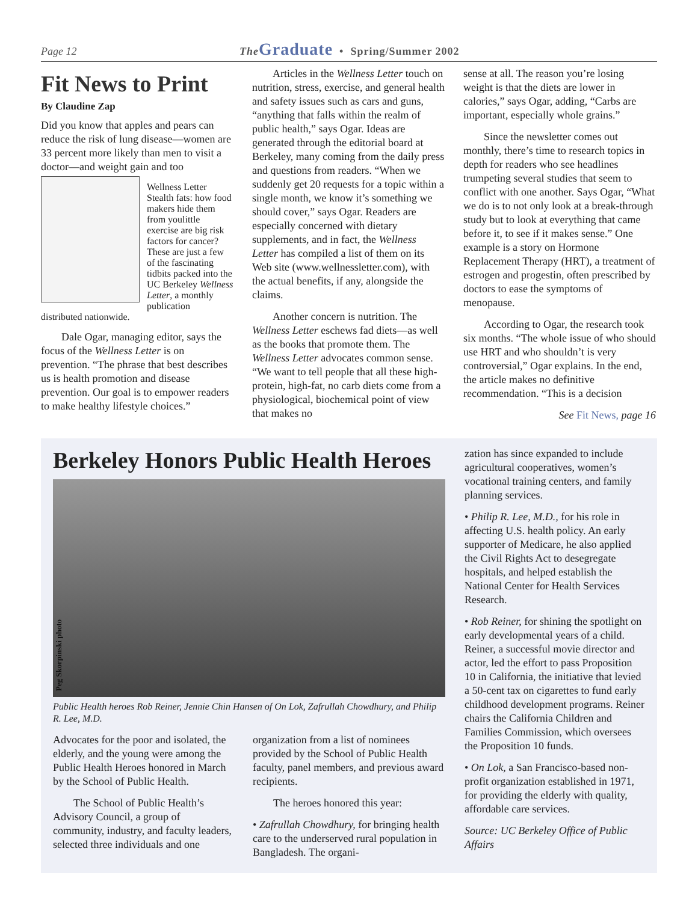Page 12 The Graduate • Spring/Summer 2002
Fit News to Print
By Claudine Zap
Did you know that apples and pears can reduce the risk of lung disease—women are 33 percent more likely than men to visit a doctor—and weight gain and too
Wellness Letter
Stealth fats: how food makers hide them from you little exercise are big risk factors for cancer? These are just a few of the fascinating tidbits packed into the UC Berkeley Wellness Letter, a monthly publication distributed nationwide.
Dale Ogar, managing editor, says the focus of the Wellness Letter is on prevention. “The phrase that best describes us is health promotion and disease prevention. Our goal is to empower readers to make healthy lifestyle choices.”
Articles in the Wellness Letter touch on nutrition, stress, exercise, and general health and safety issues such as cars and guns, “anything that falls within the realm of public health,” says Ogar. Ideas are generated through the editorial board at Berkeley, many coming from the daily press and questions from readers. “When we suddenly get 20 requests for a topic within a single month, we know it’s something we should cover,” says Ogar. Readers are especially concerned with dietary supplements, and in fact, the Wellness Letter has compiled a list of them on its Web site (www.wellnessletter.com), with the actual benefits, if any, alongside the claims.
Another concern is nutrition. The Wellness Letter eschews fad diets—as well as the books that promote them. The Wellness Letter advocates common sense. “We want to tell people that all these high-protein, high-fat, no carb diets come from a physiological, biochemical point of view that makes no
sense at all. The reason you’re losing weight is that the diets are lower in calories,” says Ogar, adding, “Carbs are important, especially whole grains.”
Since the newsletter comes out monthly, there’s time to research topics in depth for readers who see headlines trumpeting several studies that seem to conflict with one another. Says Ogar, “What we do is to not only look at a break-through study but to look at everything that came before it, to see if it makes sense.” One example is a story on Hormone Replacement Therapy (HRT), a treatment of estrogen and progestin, often prescribed by doctors to ease the symptoms of menopause.
According to Ogar, the research took six months. “The whole issue of who should use HRT and who shouldn’t is very controversial,” Ogar explains. In the end, the article makes no definitive recommendation. “This is a decision
See Fit News, page 16
Berkeley Honors Public Health Heroes
Peg Skorpinski photo
Public Health heroes Rob Reiner, Jennie Chin Hansen of On Lok, Zafrullah Chowdhury, and Philip R. Lee, M.D.
Advocates for the poor and isolated, the elderly, and the young were among the Public Health Heroes honored in March by the School of Public Health.
The School of Public Health’s Advisory Council, a group of community, industry, and faculty leaders, selected three individuals and one
organization from a list of nominees provided by the School of Public Health faculty, panel members, and previous award recipients.
The heroes honored this year:
• Zafrullah Chowdhury, for bringing health care to the underserved rural population in Bangladesh. The organi-
zation has since expanded to include agricultural cooperatives, women’s vocational training centers, and family planning services.
• Philip R. Lee, M.D., for his role in affecting U.S. health policy. An early supporter of Medicare, he also applied the Civil Rights Act to desegregate hospitals, and helped establish the National Center for Health Services Research.
• Rob Reiner, for shining the spotlight on early developmental years of a child. Reiner, a successful movie director and actor, led the effort to pass Proposition 10 in California, the initiative that levied a 50-cent tax on cigarettes to fund early childhood development programs. Reiner chairs the California Children and Families Commission, which oversees the Proposition 10 funds.
• On Lok, a San Francisco-based non-profit organization established in 1971, for providing the elderly with quality, affordable care services.
Source: UC Berkeley Office of Public Affairs